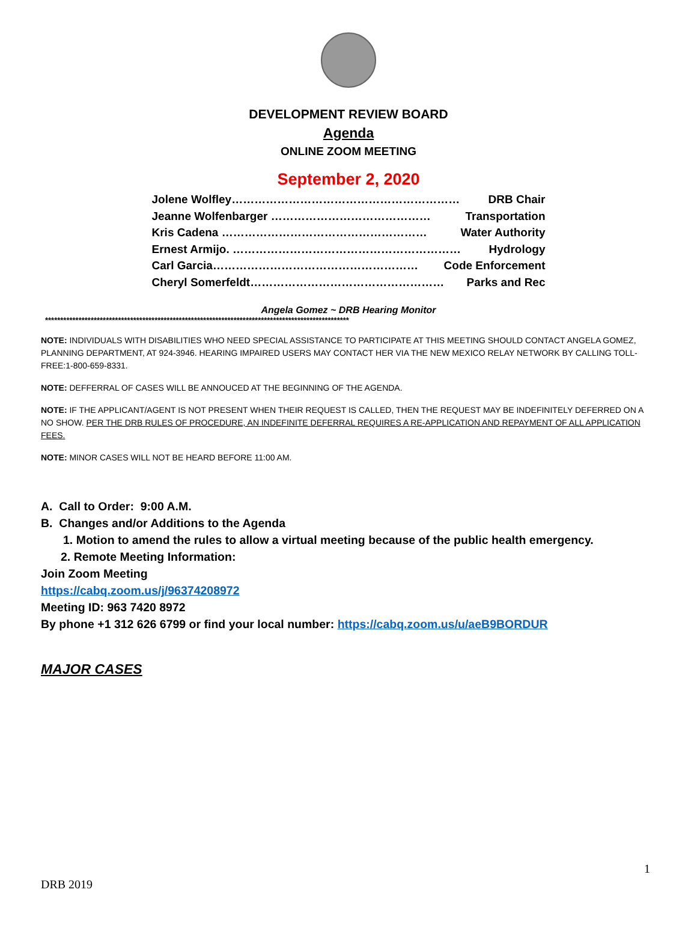DEVELOPMENT REVIEW BOARD
Agenda
ONLINE ZOOM MEETING
September 2, 2020
Jolene Wolfley…………………………………………………… DRB Chair
Jeanne Wolfenbarger …………………………………… Transportation
Kris Cadena ……………………………………………… Water Authority
Ernest Armijo. …………………………………………………… Hydrology
Carl Garcia……………………………………………… Code Enforcement
Cheryl Somerfeldt…………………………………………… Parks and Rec
Angela Gomez ~ DRB Hearing Monitor
****************************************************************************************************
NOTE: INDIVIDUALS WITH DISABILITIES WHO NEED SPECIAL ASSISTANCE TO PARTICIPATE AT THIS MEETING SHOULD CONTACT ANGELA GOMEZ, PLANNING DEPARTMENT, AT 924-3946. HEARING IMPAIRED USERS MAY CONTACT HER VIA THE NEW MEXICO RELAY NETWORK BY CALLING TOLL-FREE:1-800-659-8331.
NOTE: DEFFERRAL OF CASES WILL BE ANNOUCED AT THE BEGINNING OF THE AGENDA.
NOTE: IF THE APPLICANT/AGENT IS NOT PRESENT WHEN THEIR REQUEST IS CALLED, THEN THE REQUEST MAY BE INDEFINITELY DEFERRED ON A NO SHOW. PER THE DRB RULES OF PROCEDURE, AN INDEFINITE DEFERRAL REQUIRES A RE-APPLICATION AND REPAYMENT OF ALL APPLICATION FEES.
NOTE: MINOR CASES WILL NOT BE HEARD BEFORE 11:00 AM.
A. Call to Order: 9:00 A.M.
B. Changes and/or Additions to the Agenda
1. Motion to amend the rules to allow a virtual meeting because of the public health emergency.
2. Remote Meeting Information:
Join Zoom Meeting
https://cabq.zoom.us/j/96374208972
Meeting ID: 963 7420 8972
By phone +1 312 626 6799 or find your local number: https://cabq.zoom.us/u/aeB9BORDUR
MAJOR CASES
1
DRB 2019